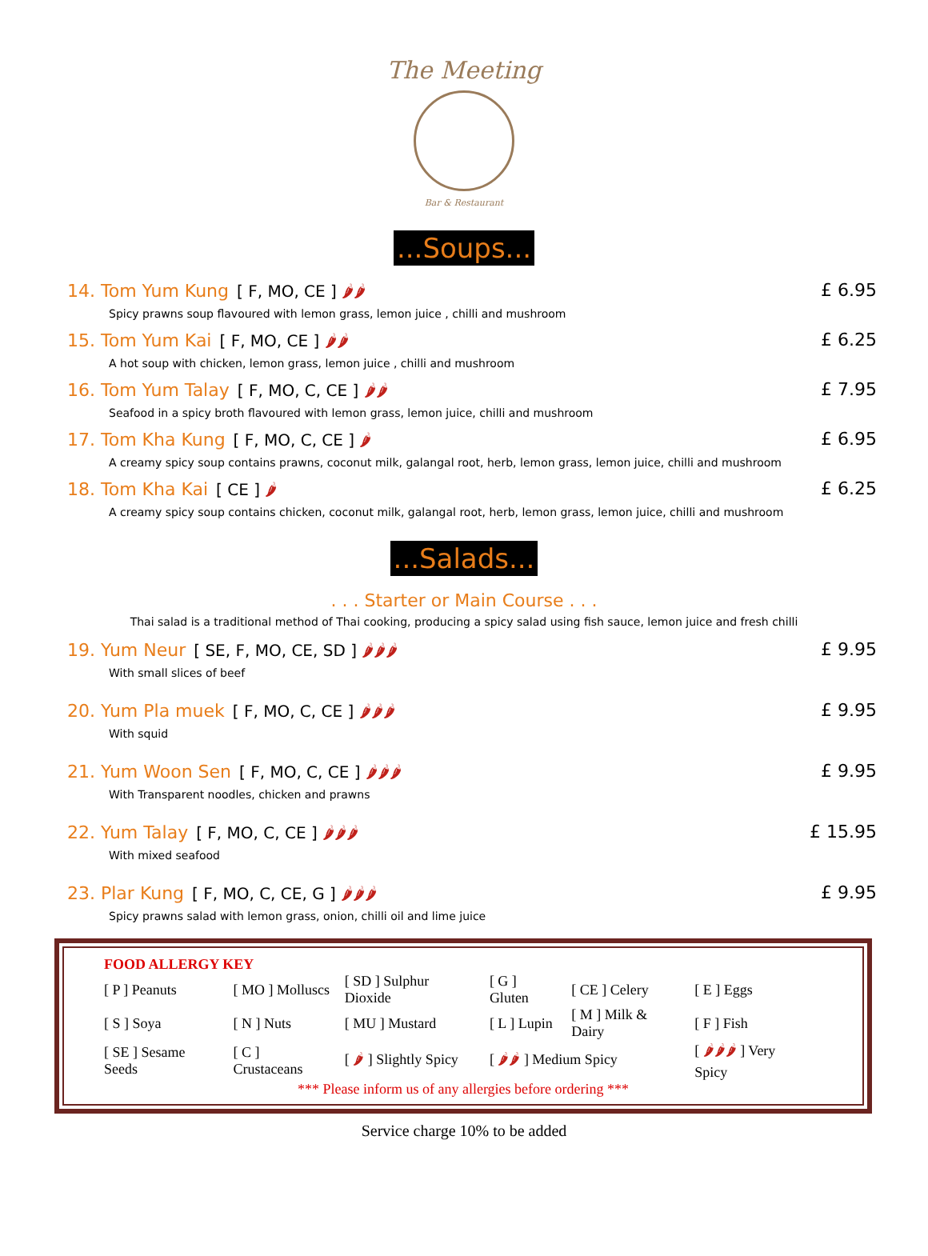The Meeting
Bar & Restaurant
...Soups...
14. Tom Yum Kung [ F, MO, CE ] 🌶🌶
Spicy prawns soup flavoured with lemon grass, lemon juice , chilli and mushroom
£ 6.95
15. Tom Yum Kai [ F, MO, CE ] 🌶🌶
A hot soup with chicken, lemon grass, lemon juice , chilli and mushroom
£ 6.25
16. Tom Yum Talay [ F, MO, C, CE ] 🌶🌶
Seafood in a spicy broth flavoured with lemon grass, lemon juice, chilli and mushroom
£ 7.95
17. Tom Kha Kung [ F, MO, C, CE ] 🌶
A creamy spicy soup contains prawns, coconut milk, galangal root, herb, lemon grass, lemon juice, chilli and mushroom
£ 6.95
18. Tom Kha Kai [ CE ] 🌶
A creamy spicy soup contains chicken, coconut milk, galangal root, herb, lemon grass, lemon juice, chilli and mushroom
£ 6.25
...Salads...
. . . Starter or Main Course . . .
Thai salad is a traditional method of Thai cooking, producing a spicy salad using fish sauce, lemon juice and fresh chilli
19. Yum Neur [ SE, F, MO, CE, SD ] 🌶🌶🌶
With small slices of beef
£ 9.95
20. Yum Pla muek [ F, MO, C, CE ] 🌶🌶🌶
With squid
£ 9.95
21. Yum Woon Sen [ F, MO, C, CE ] 🌶🌶🌶
With Transparent noodles, chicken and prawns
£ 9.95
22. Yum Talay [ F, MO, C, CE ] 🌶🌶🌶
With mixed seafood
£ 15.95
23. Plar Kung [ F, MO, C, CE, G ] 🌶🌶🌶
Spicy prawns salad with lemon grass, onion, chilli oil and lime juice
£ 9.95
FOOD ALLERGY KEY
| [ P ] Peanuts | [ MO ] Molluscs | [ SD ] Sulphur Dioxide | [ G ] Gluten | [ CE ] Celery | [ E ] Eggs |
| [ S ] Soya | [ N ] Nuts | [ MU ] Mustard | [ L ] Lupin | [ M ] Milk & Dairy | [ F ] Fish |
| [ SE ] Sesame Seeds | [ C ] Crustaceans | [ 🌶 ] Slightly Spicy | [ 🌶🌶 ] Medium Spicy | | [ 🌶🌶🌶 ] Very Spicy |
*** Please inform us of any allergies before ordering ***
Service charge 10% to be added